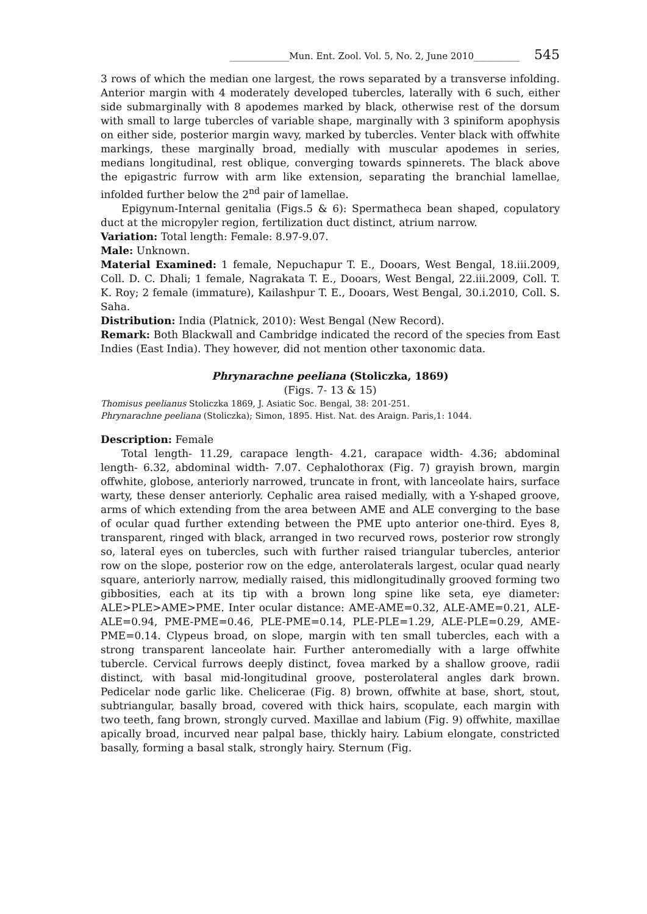_____________Mun. Ent. Zool. Vol. 5, No. 2, June 2010__________ 545
3 rows of which the median one largest, the rows separated by a transverse infolding. Anterior margin with 4 moderately developed tubercles, laterally with 6 such, either side submarginally with 8 apodemes marked by black, otherwise rest of the dorsum with small to large tubercles of variable shape, marginally with 3 spiniform apophysis on either side, posterior margin wavy, marked by tubercles. Venter black with offwhite markings, these marginally broad, medially with muscular apodemes in series, medians longitudinal, rest oblique, converging towards spinnerets. The black above the epigastric furrow with arm like extension, separating the branchial lamellae, infolded further below the 2<sup>nd</sup> pair of lamellae.
Epigynum-Internal genitalia (Figs.5 & 6): Spermatheca bean shaped, copulatory duct at the micropyler region, fertilization duct distinct, atrium narrow.
Variation: Total length: Female: 8.97-9.07.
Male: Unknown.
Material Examined: 1 female, Nepuchapur T. E., Dooars, West Bengal, 18.iii.2009, Coll. D. C. Dhali; 1 female, Nagrakata T. E., Dooars, West Bengal, 22.iii.2009, Coll. T. K. Roy; 2 female (immature), Kailashpur T. E., Dooars, West Bengal, 30.i.2010, Coll. S. Saha.
Distribution: India (Platnick, 2010): West Bengal (New Record).
Remark: Both Blackwall and Cambridge indicated the record of the species from East Indies (East India). They however, did not mention other taxonomic data.
Phrynarachne peeliana (Stoliczka, 1869)
(Figs. 7- 13 & 15)
Thomisus peelianus Stoliczka 1869, J. Asiatic Soc. Bengal, 38: 201-251.
Phrynarachne peeliana (Stoliczka); Simon, 1895. Hist. Nat. des Araign. Paris,1: 1044.
Description: Female
Total length- 11.29, carapace length- 4.21, carapace width- 4.36; abdominal length- 6.32, abdominal width- 7.07. Cephalothorax (Fig. 7) grayish brown, margin offwhite, globose, anteriorly narrowed, truncate in front, with lanceolate hairs, surface warty, these denser anteriorly. Cephalic area raised medially, with a Y-shaped groove, arms of which extending from the area between AME and ALE converging to the base of ocular quad further extending between the PME upto anterior one-third. Eyes 8, transparent, ringed with black, arranged in two recurved rows, posterior row strongly so, lateral eyes on tubercles, such with further raised triangular tubercles, anterior row on the slope, posterior row on the edge, anterolaterals largest, ocular quad nearly square, anteriorly narrow, medially raised, this midlongitudinally grooved forming two gibbosities, each at its tip with a brown long spine like seta, eye diameter: ALE>PLE>AME>PME. Inter ocular distance: AME-AME=0.32, ALE-AME=0.21, ALE-ALE=0.94, PME-PME=0.46, PLE-PME=0.14, PLE-PLE=1.29, ALE-PLE=0.29, AME-PME=0.14. Clypeus broad, on slope, margin with ten small tubercles, each with a strong transparent lanceolate hair. Further anteromedially with a large offwhite tubercle. Cervical furrows deeply distinct, fovea marked by a shallow groove, radii distinct, with basal mid-longitudinal groove, posterolateral angles dark brown. Pedicelar node garlic like. Chelicerae (Fig. 8) brown, offwhite at base, short, stout, subtriangular, basally broad, covered with thick hairs, scopulate, each margin with two teeth, fang brown, strongly curved. Maxillae and labium (Fig. 9) offwhite, maxillae apically broad, incurved near palpal base, thickly hairy. Labium elongate, constricted basally, forming a basal stalk, strongly hairy. Sternum (Fig.